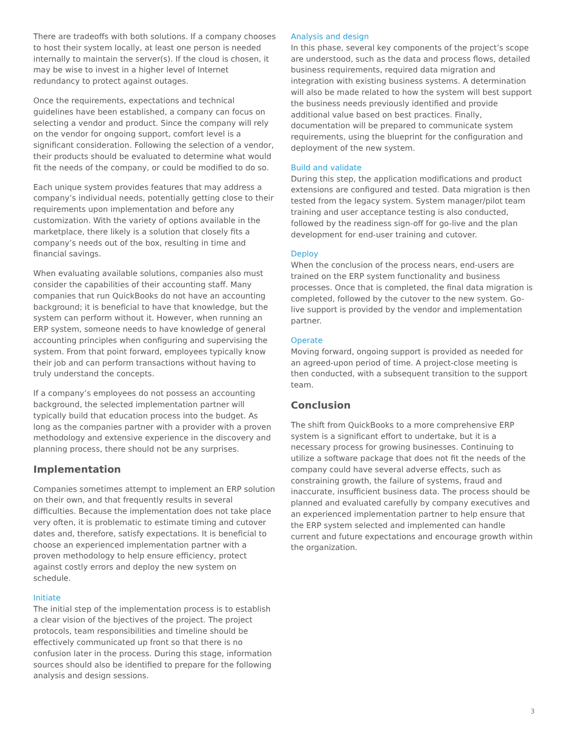There are tradeoffs with both solutions. If a company chooses to host their system locally, at least one person is needed internally to maintain the server(s). If the cloud is chosen, it may be wise to invest in a higher level of Internet redundancy to protect against outages.
Once the requirements, expectations and technical guidelines have been established, a company can focus on selecting a vendor and product. Since the company will rely on the vendor for ongoing support, comfort level is a significant consideration. Following the selection of a vendor, their products should be evaluated to determine what would fit the needs of the company, or could be modified to do so.
Each unique system provides features that may address a company’s individual needs, potentially getting close to their requirements upon implementation and before any customization. With the variety of options available in the marketplace, there likely is a solution that closely fits a company’s needs out of the box, resulting in time and financial savings.
When evaluating available solutions, companies also must consider the capabilities of their accounting staff. Many companies that run QuickBooks do not have an accounting background; it is beneficial to have that knowledge, but the system can perform without it. However, when running an ERP system, someone needs to have knowledge of general accounting principles when configuring and supervising the system. From that point forward, employees typically know their job and can perform transactions without having to truly understand the concepts.
If a company’s employees do not possess an accounting background, the selected implementation partner will typically build that education process into the budget. As long as the companies partner with a provider with a proven methodology and extensive experience in the discovery and planning process, there should not be any surprises.
Implementation
Companies sometimes attempt to implement an ERP solution on their own, and that frequently results in several difficulties. Because the implementation does not take place very often, it is problematic to estimate timing and cutover dates and, therefore, satisfy expectations. It is beneficial to choose an experienced implementation partner with a proven methodology to help ensure efficiency, protect against costly errors and deploy the new system on schedule.
Initiate
The initial step of the implementation process is to establish a clear vision of the bjectives of the project. The project protocols, team responsibilities and timeline should be effectively communicated up front so that there is no confusion later in the process. During this stage, information sources should also be identified to prepare for the following analysis and design sessions.
Analysis and design
In this phase, several key components of the project’s scope are understood, such as the data and process flows, detailed business requirements, required data migration and integration with existing business systems. A determination will also be made related to how the system will best support the business needs previously identified and provide additional value based on best practices. Finally, documentation will be prepared to communicate system requirements, using the blueprint for the configuration and deployment of the new system.
Build and validate
During this step, the application modifications and product extensions are configured and tested. Data migration is then tested from the legacy system. System manager/pilot team training and user acceptance testing is also conducted, followed by the readiness sign-off for go-live and the plan development for end-user training and cutover.
Deploy
When the conclusion of the process nears, end-users are trained on the ERP system functionality and business processes. Once that is completed, the final data migration is completed, followed by the cutover to the new system. Go-live support is provided by the vendor and implementation partner.
Operate
Moving forward, ongoing support is provided as needed for an agreed-upon period of time. A project-close meeting is then conducted, with a subsequent transition to the support team.
Conclusion
The shift from QuickBooks to a more comprehensive ERP system is a significant effort to undertake, but it is a necessary process for growing businesses. Continuing to utilize a software package that does not fit the needs of the company could have several adverse effects, such as constraining growth, the failure of systems, fraud and inaccurate, insufficient business data. The process should be planned and evaluated carefully by company executives and an experienced implementation partner to help ensure that the ERP system selected and implemented can handle current and future expectations and encourage growth within the organization.
3